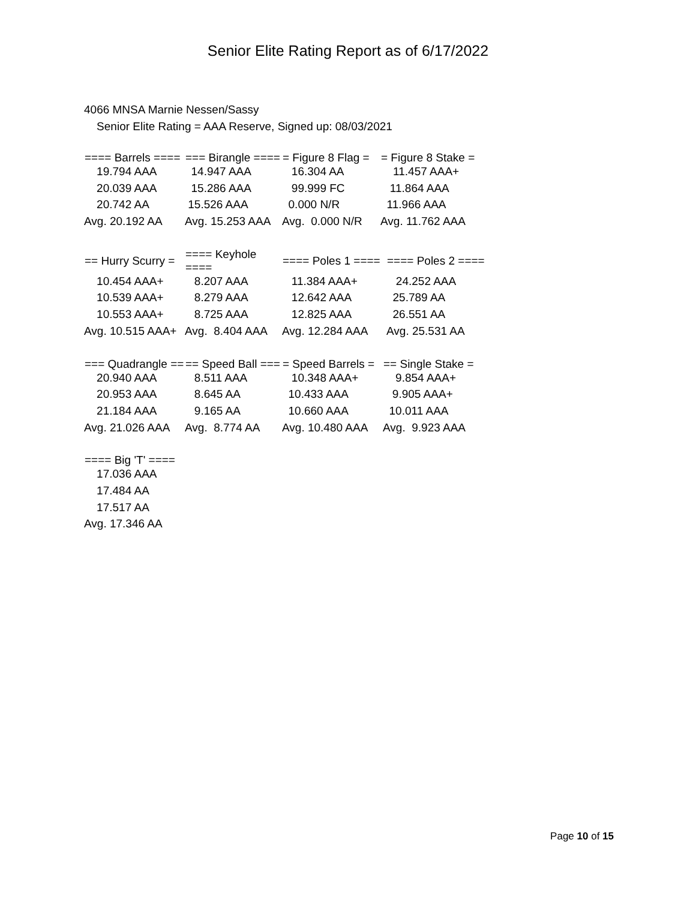Senior Elite Rating Report as of 6/17/2022
4066 MNSA Marnie Nessen/Sassy
Senior Elite Rating = AAA Reserve, Signed up: 08/03/2021
| ==== Barrels ==== | === Birangle ==== | = Figure 8 Flag = | = Figure 8 Stake = |
| --- | --- | --- | --- |
| 19.794 AAA | 14.947 AAA | 16.304 AA | 11.457 AAA+ |
| 20.039 AAA | 15.286 AAA | 99.999 FC | 11.864 AAA |
| 20.742 AA | 15.526 AAA | 0.000 N/R | 11.966 AAA |
| Avg. 20.192 AA | Avg. 15.253 AAA | Avg. 0.000 N/R | Avg. 11.762 AAA |
| == Hurry Scurry = | ==== Keyhole ==== | ==== Poles 1 ==== | ==== Poles 2 ==== |
| --- | --- | --- | --- |
| 10.454 AAA+ | 8.207 AAA | 11.384 AAA+ | 24.252 AAA |
| 10.539 AAA+ | 8.279 AAA | 12.642 AAA | 25.789 AA |
| 10.553 AAA+ | 8.725 AAA | 12.825 AAA | 26.551 AA |
| Avg. 10.515 AAA+ | Avg. 8.404 AAA | Avg. 12.284 AAA | Avg. 25.531 AA |
| === Quadrangle == | == Speed Ball === | = Speed Barrels = | == Single Stake = |
| --- | --- | --- | --- |
| 20.940 AAA | 8.511 AAA | 10.348 AAA+ | 9.854 AAA+ |
| 20.953 AAA | 8.645 AA | 10.433 AAA | 9.905 AAA+ |
| 21.184 AAA | 9.165 AA | 10.660 AAA | 10.011 AAA |
| Avg. 21.026 AAA | Avg. 8.774 AA | Avg. 10.480 AAA | Avg. 9.923 AAA |
| ==== Big 'T' ==== |
| --- |
| 17.036 AAA |
| 17.484 AA |
| 17.517 AA |
| Avg. 17.346 AA |
Page 10 of 15